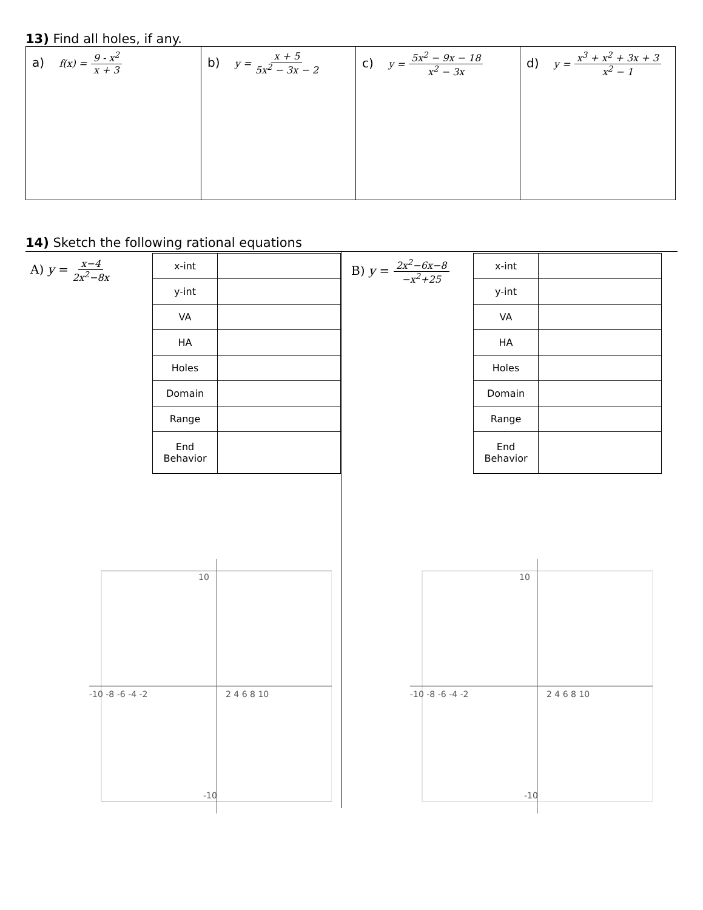13) Find all holes, if any.
| a) f(x) = 9 - x<sup>2</sup> x + 3 | b) y = x + 5 5x<sup>2</sup> − 3x − 2 | c) y = 5x<sup>2</sup> − 9x − 18 x<sup>2</sup> − 3x | d) y = x<sup>3</sup> + x<sup>2</sup> + 3x + 3 x<sup>2</sup> − 1 |
14) Sketch the following rational equations
A) y = x−4 2x<sup>2</sup>−8x
| x-int | |
| y-int | |
| VA | |
| HA | |
| Holes | |
| Domain | |
| Range | |
| End Behavior | |
-10 -8 -6 -4 -2
2 4 6 8 10
10
-10
B) y = 2x<sup>2</sup>−6x−8 −x<sup>2</sup>+25
| x-int | |
| y-int | |
| VA | |
| HA | |
| Holes | |
| Domain | |
| Range | |
| End Behavior | |
-10 -8 -6 -4 -2
2 4 6 8 10
10
-10